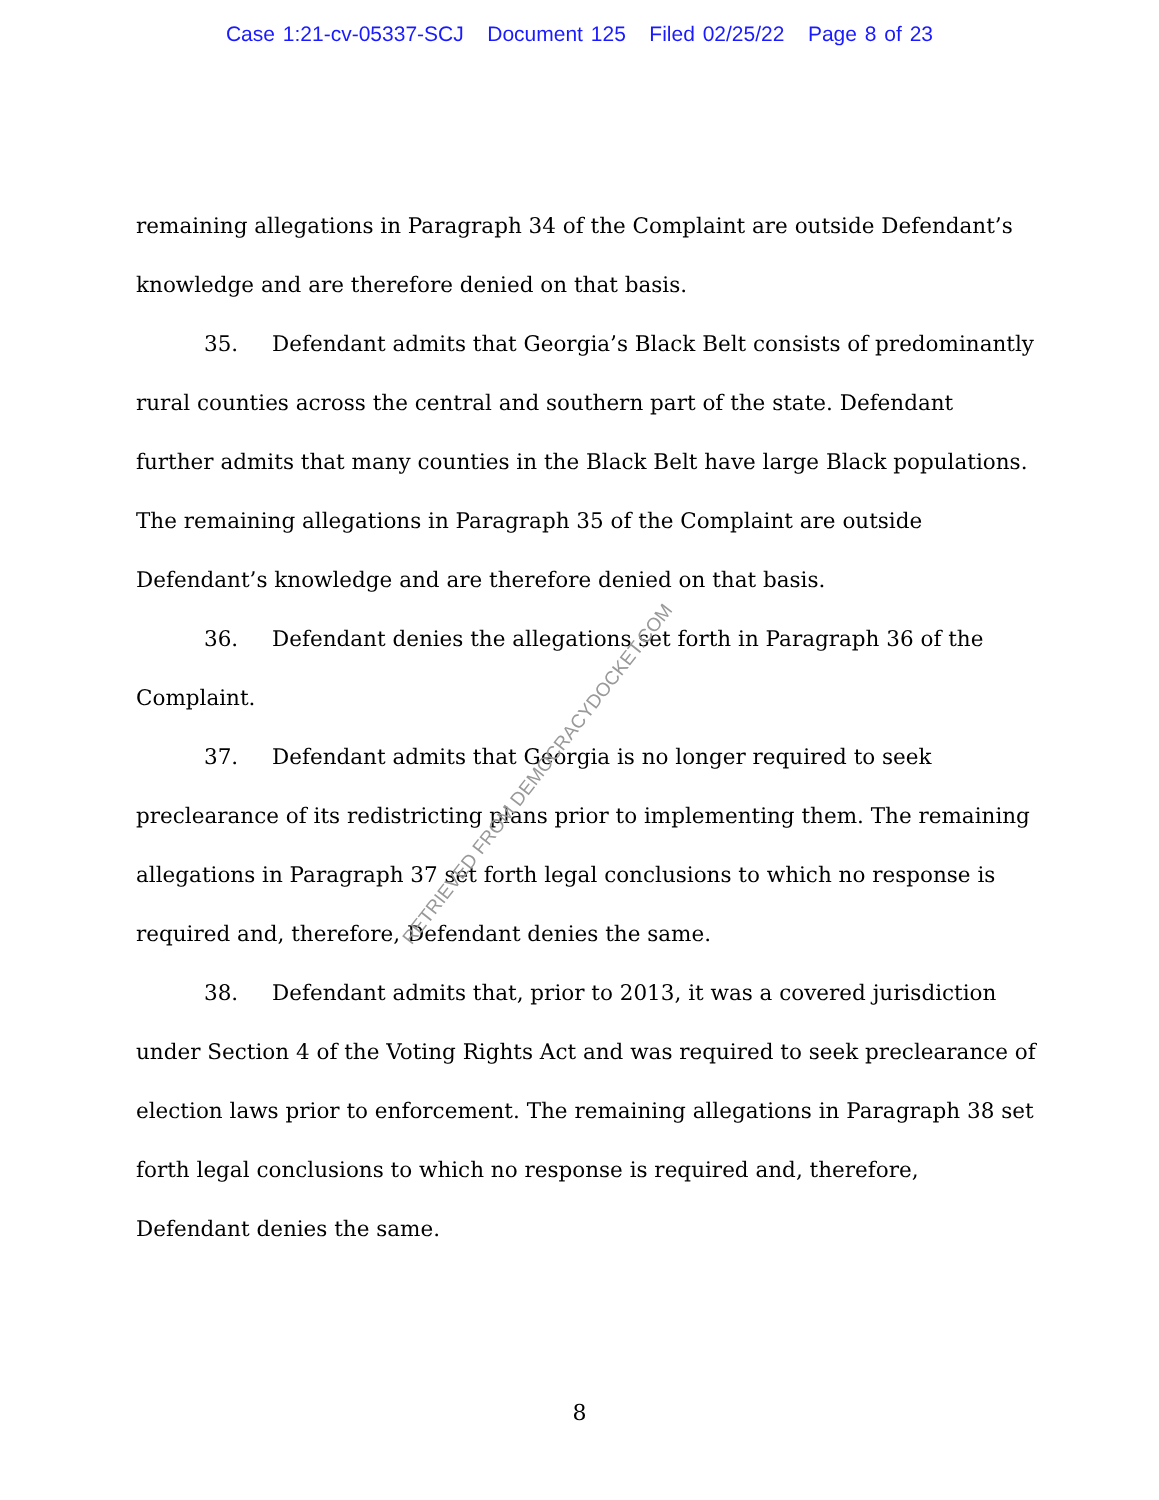Case 1:21-cv-05337-SCJ Document 125 Filed 02/25/22 Page 8 of 23
remaining allegations in Paragraph 34 of the Complaint are outside Defendant’s knowledge and are therefore denied on that basis.
35. Defendant admits that Georgia’s Black Belt consists of predominantly rural counties across the central and southern part of the state. Defendant further admits that many counties in the Black Belt have large Black populations. The remaining allegations in Paragraph 35 of the Complaint are outside Defendant’s knowledge and are therefore denied on that basis.
36. Defendant denies the allegations set forth in Paragraph 36 of the Complaint.
37. Defendant admits that Georgia is no longer required to seek preclearance of its redistricting plans prior to implementing them. The remaining allegations in Paragraph 37 set forth legal conclusions to which no response is required and, therefore, Defendant denies the same.
38. Defendant admits that, prior to 2013, it was a covered jurisdiction under Section 4 of the Voting Rights Act and was required to seek preclearance of election laws prior to enforcement. The remaining allegations in Paragraph 38 set forth legal conclusions to which no response is required and, therefore, Defendant denies the same.
RETRIEVED FROM DEMOCRACYDOCKET.COM
8